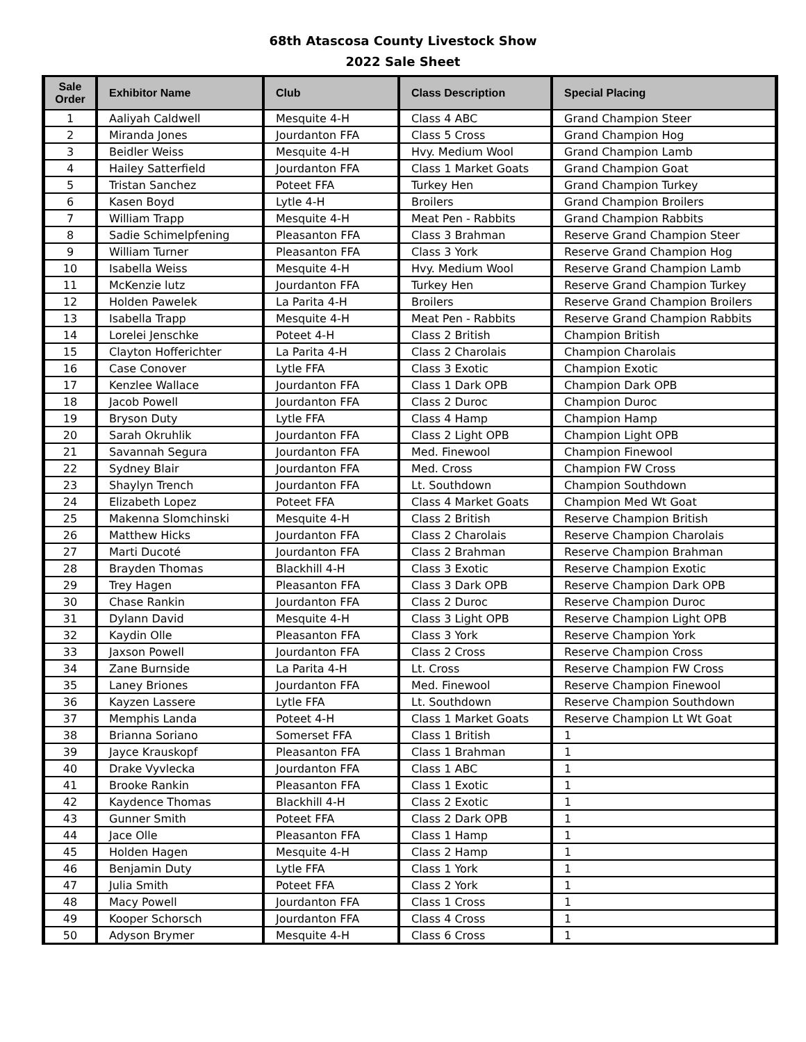68th Atascosa County Livestock Show
2022 Sale Sheet
| Sale Order | Exhibitor Name | Club | Class Description | Special Placing |
| --- | --- | --- | --- | --- |
| 1 | Aaliyah Caldwell | Mesquite 4-H | Class 4 ABC | Grand Champion Steer |
| 2 | Miranda Jones | Jourdanton FFA | Class 5 Cross | Grand Champion Hog |
| 3 | Beidler Weiss | Mesquite 4-H | Hvy. Medium Wool | Grand Champion Lamb |
| 4 | Hailey Satterfield | Jourdanton FFA | Class 1 Market Goats | Grand Champion Goat |
| 5 | Tristan Sanchez | Poteet FFA | Turkey Hen | Grand Champion Turkey |
| 6 | Kasen Boyd | Lytle 4-H | Broilers | Grand Champion Broilers |
| 7 | William Trapp | Mesquite 4-H | Meat Pen - Rabbits | Grand Champion Rabbits |
| 8 | Sadie Schimelpfening | Pleasanton FFA | Class 3 Brahman | Reserve Grand Champion Steer |
| 9 | William Turner | Pleasanton FFA | Class 3 York | Reserve Grand Champion Hog |
| 10 | Isabella Weiss | Mesquite 4-H | Hvy. Medium Wool | Reserve Grand Champion Lamb |
| 11 | McKenzie lutz | Jourdanton FFA | Turkey Hen | Reserve Grand Champion Turkey |
| 12 | Holden Pawelek | La Parita 4-H | Broilers | Reserve Grand Champion Broilers |
| 13 | Isabella Trapp | Mesquite 4-H | Meat Pen - Rabbits | Reserve Grand Champion Rabbits |
| 14 | Lorelei Jenschke | Poteet 4-H | Class 2 British | Champion British |
| 15 | Clayton Hofferichter | La Parita 4-H | Class 2 Charolais | Champion Charolais |
| 16 | Case Conover | Lytle FFA | Class 3 Exotic | Champion Exotic |
| 17 | Kenzlee Wallace | Jourdanton FFA | Class 1 Dark OPB | Champion Dark OPB |
| 18 | Jacob Powell | Jourdanton FFA | Class 2 Duroc | Champion Duroc |
| 19 | Bryson Duty | Lytle FFA | Class 4 Hamp | Champion Hamp |
| 20 | Sarah Okruhlik | Jourdanton FFA | Class 2 Light OPB | Champion Light OPB |
| 21 | Savannah Segura | Jourdanton FFA | Med. Finewool | Champion Finewool |
| 22 | Sydney Blair | Jourdanton FFA | Med. Cross | Champion FW Cross |
| 23 | Shaylyn Trench | Jourdanton FFA | Lt. Southdown | Champion Southdown |
| 24 | Elizabeth Lopez | Poteet FFA | Class 4 Market Goats | Champion Med Wt Goat |
| 25 | Makenna Slomchinski | Mesquite 4-H | Class 2 British | Reserve Champion British |
| 26 | Matthew Hicks | Jourdanton FFA | Class 2 Charolais | Reserve Champion Charolais |
| 27 | Marti Ducoté | Jourdanton FFA | Class 2 Brahman | Reserve Champion Brahman |
| 28 | Brayden Thomas | Blackhill 4-H | Class 3 Exotic | Reserve Champion Exotic |
| 29 | Trey Hagen | Pleasanton FFA | Class 3 Dark OPB | Reserve Champion Dark OPB |
| 30 | Chase Rankin | Jourdanton FFA | Class 2 Duroc | Reserve Champion Duroc |
| 31 | Dylann David | Mesquite 4-H | Class 3 Light OPB | Reserve Champion Light OPB |
| 32 | Kaydin Olle | Pleasanton FFA | Class 3 York | Reserve Champion York |
| 33 | Jaxson Powell | Jourdanton FFA | Class 2 Cross | Reserve Champion Cross |
| 34 | Zane Burnside | La Parita 4-H | Lt. Cross | Reserve Champion FW Cross |
| 35 | Laney Briones | Jourdanton FFA | Med. Finewool | Reserve Champion Finewool |
| 36 | Kayzen Lassere | Lytle FFA | Lt. Southdown | Reserve Champion Southdown |
| 37 | Memphis Landa | Poteet 4-H | Class 1 Market Goats | Reserve Champion Lt Wt Goat |
| 38 | Brianna Soriano | Somerset FFA | Class 1 British | 1 |
| 39 | Jayce Krauskopf | Pleasanton FFA | Class 1 Brahman | 1 |
| 40 | Drake Vyvlecka | Jourdanton FFA | Class 1 ABC | 1 |
| 41 | Brooke Rankin | Pleasanton FFA | Class 1 Exotic | 1 |
| 42 | Kaydence Thomas | Blackhill 4-H | Class 2 Exotic | 1 |
| 43 | Gunner Smith | Poteet FFA | Class 2 Dark OPB | 1 |
| 44 | Jace Olle | Pleasanton FFA | Class 1 Hamp | 1 |
| 45 | Holden Hagen | Mesquite 4-H | Class 2 Hamp | 1 |
| 46 | Benjamin Duty | Lytle FFA | Class 1 York | 1 |
| 47 | Julia Smith | Poteet FFA | Class 2 York | 1 |
| 48 | Macy Powell | Jourdanton FFA | Class 1 Cross | 1 |
| 49 | Kooper Schorsch | Jourdanton FFA | Class 4 Cross | 1 |
| 50 | Adyson Brymer | Mesquite 4-H | Class 6 Cross | 1 |